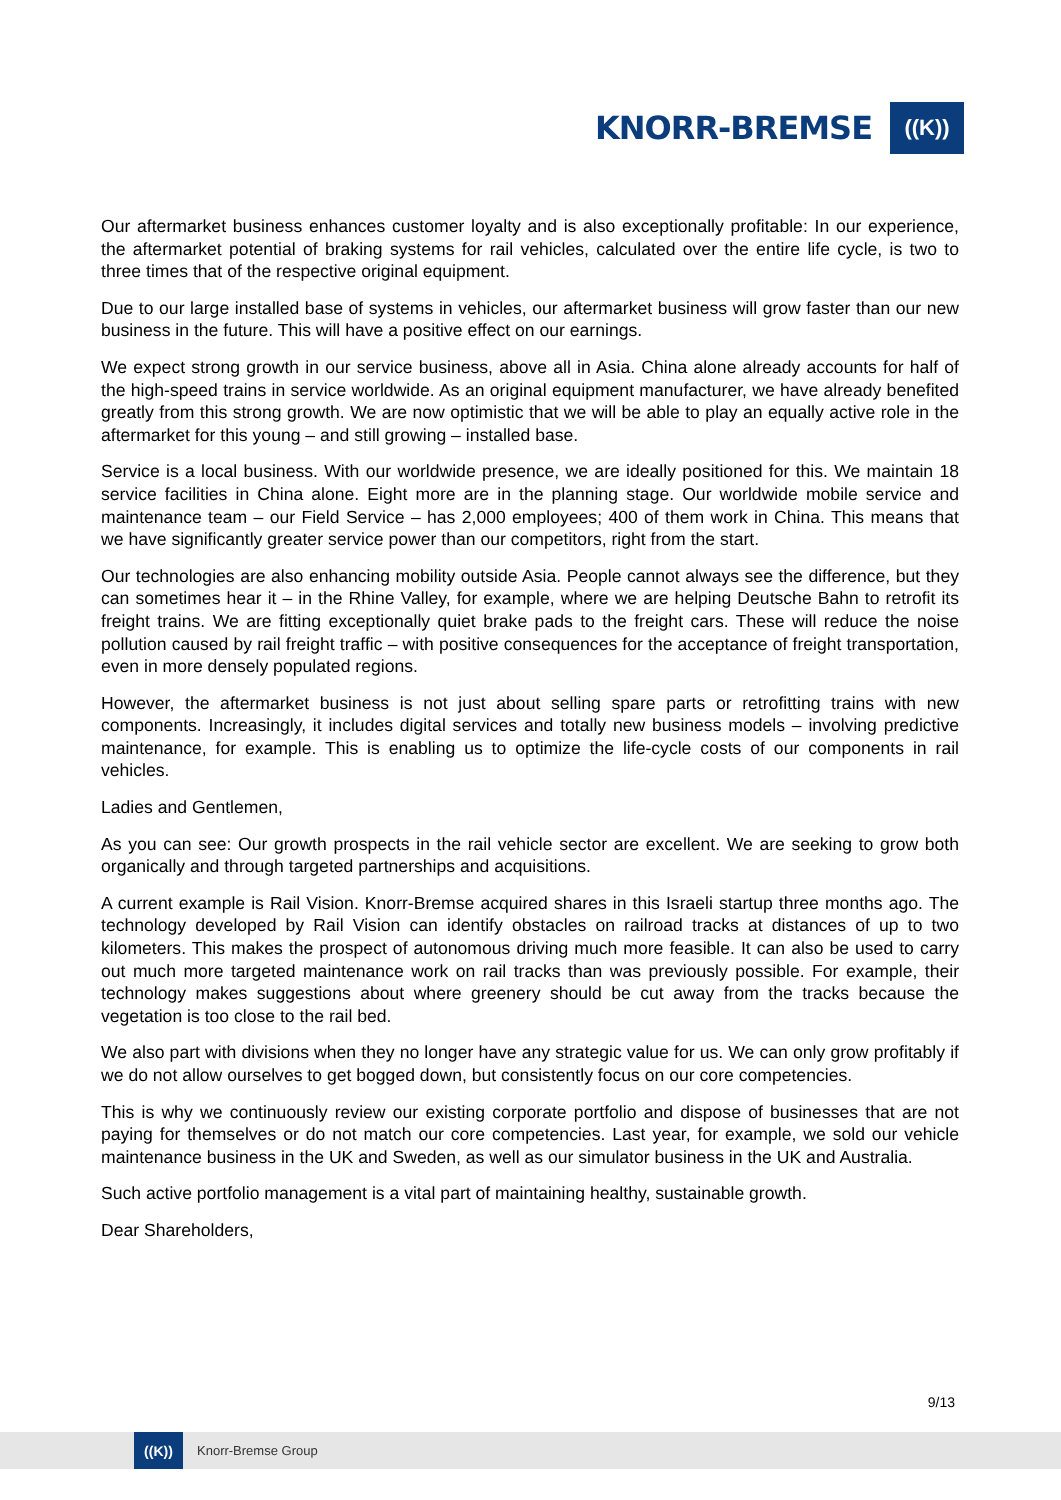KNORR-BREMSE
((K))
Our aftermarket business enhances customer loyalty and is also exceptionally profitable: In our experience, the aftermarket potential of braking systems for rail vehicles, calculated over the entire life cycle, is two to three times that of the respective original equipment.
Due to our large installed base of systems in vehicles, our aftermarket business will grow faster than our new business in the future. This will have a positive effect on our earnings.
We expect strong growth in our service business, above all in Asia. China alone already accounts for half of the high-speed trains in service worldwide. As an original equipment manufacturer, we have already benefited greatly from this strong growth. We are now optimistic that we will be able to play an equally active role in the aftermarket for this young – and still growing – installed base.
Service is a local business. With our worldwide presence, we are ideally positioned for this. We maintain 18 service facilities in China alone. Eight more are in the planning stage. Our worldwide mobile service and maintenance team – our Field Service – has 2,000 employees; 400 of them work in China. This means that we have significantly greater service power than our competitors, right from the start.
Our technologies are also enhancing mobility outside Asia. People cannot always see the difference, but they can sometimes hear it – in the Rhine Valley, for example, where we are helping Deutsche Bahn to retrofit its freight trains. We are fitting exceptionally quiet brake pads to the freight cars. These will reduce the noise pollution caused by rail freight traffic – with positive consequences for the acceptance of freight transportation, even in more densely populated regions.
However, the aftermarket business is not just about selling spare parts or retrofitting trains with new components. Increasingly, it includes digital services and totally new business models – involving predictive maintenance, for example. This is enabling us to optimize the life-cycle costs of our components in rail vehicles.
Ladies and Gentlemen,
As you can see: Our growth prospects in the rail vehicle sector are excellent. We are seeking to grow both organically and through targeted partnerships and acquisitions.
A current example is Rail Vision. Knorr-Bremse acquired shares in this Israeli startup three months ago. The technology developed by Rail Vision can identify obstacles on railroad tracks at distances of up to two kilometers. This makes the prospect of autonomous driving much more feasible. It can also be used to carry out much more targeted maintenance work on rail tracks than was previously possible. For example, their technology makes suggestions about where greenery should be cut away from the tracks because the vegetation is too close to the rail bed.
We also part with divisions when they no longer have any strategic value for us. We can only grow profitably if we do not allow ourselves to get bogged down, but consistently focus on our core competencies.
This is why we continuously review our existing corporate portfolio and dispose of businesses that are not paying for themselves or do not match our core competencies. Last year, for example, we sold our vehicle maintenance business in the UK and Sweden, as well as our simulator business in the UK and Australia.
Such active portfolio management is a vital part of maintaining healthy, sustainable growth.
Dear Shareholders,
9/13
((K))
Knorr-Bremse Group